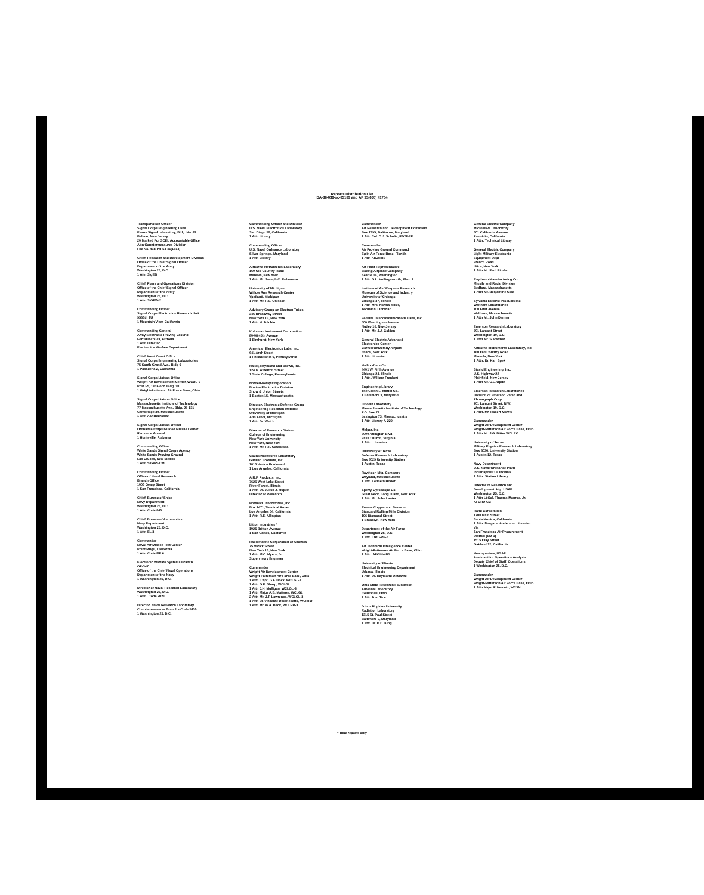Reports Distribution List
DA-36-039-sc-83189 and AF 33(600) 41704
Transportation Officer
Signal Corps Engineering Labs
Evans Signal Laboratory, Bldg. No. 42
Belmar, New Jersey
20 Marked For SCEL Accountable Officer
Attn Countermeasures Division
File No. 41b-PH-54-41(1614)
Chief, Research and Development Division
Office of the Chief Signal Officer
Department of the Army
Washington 25, D.C.
1 Attn SigEB
Chief, Plans and Operations Division
Office of the Chief Signal Officer
Department of the Army
Washington 25, D.C.
1 Attn SIGEW-2
Commanding Officer
Signal Corps Electronics Research Unit
9560th TU
1 Mountain View, California
Commanding General
Army Electronic Proving Ground
Fort Huachuca, Arizona
1 Attn Director
Electronics Warfare Department
Chief, West Coast Office
Signal Corps Engineering Laboratories
75 South Grand Ave., Bldg 6
1 Pasadena 2, California
Signal Corps Liaison Office
Wright Air Development Center, WCOL-9
Post F5, 1st Floor, Bldg. 10
1 Wright-Patterson Air Force Base, Ohio
Signal Corps Liaison Office
Massachusetts Institute of Technology
77 Massachusetts Ave., Bldg. 26-131
Cambridge 39, Massachusetts
1 Attn A D Bedrosian
Signal Corps Liaison Officer
Ordnance Corps Guided Missile Center
Redstone Arsenal
1 Huntsville, Alabama
Commanding Officer
White Sands Signal Corps Agency
White Sands Proving Ground
Las Cruces, New Mexico
1 Attn SIGWS-CM
Commanding Officer
Office of Naval Research
Branch Office
1000 Geary Street
1 San Francisco, California
Chief, Bureau of Ships
Navy Department
Washington 25, D.C.
1 Attn Code 840
Chief, Bureau of Aeronautics
Navy Department
Washington 25, D.C.
1 Attn EL 3
Commander
Naval Air Missile Test Center
Point Mugu, California
1 Attn Code MF 6
Electronic Warfare Systems Branch
OP-347
Office of the Chief Naval Operations
Department of the Navy
1 Washington 25, D.C.
Director of Naval Research Laboratory
Washington 25, D.C.
1 Attn: Code 2021
Director, Naval Research Laboratory
Countermeasures Branch - Code 5430
1 Washington 25, D.C.
Commanding Officer and Director
U.S. Naval Electronics Laboratory
San Diego 52, California
1 Attn Library
Commanding Officer
U.S. Naval Ordnance Laboratory
Silver Springs, Maryland
1 Attn Library
Airborne Instruments Laboratory
160 Old Country Road
Mineola, New York
1 Attn Mr. Joseph C. Robenson
University of Michigan
Willow Run Research Center
Ypsilanti, Michigan
1 Attn Mr. R.L. Ohlsson
Advisory Group on Electron Tubes
346 Broadway Street
New York 13, New York
1 Attn H. Tulchin
Kollsman Instrument Corporation
80-08 45th Avenue
1 Elmhurst, New York
American Electronics Labs. Inc.
641 Arch Street
1 Philadelphia 6, Pennsylvania
Haller, Raymond and Brown, Inc.
124 N. Atherton Street
1 State College, Pennsylvania
Norden-Ketay Corporation
Boston Electronics Division
Snow & Union Streets
1 Boston 15, Massachusetts
Director, Electronic Defense Group
Engineering Research Institute
University of Michigan
Ann Arbor, Michigan
1 Attn Dr. Welch
Director of Research Division
College of Engineering
New York University
New York, New York
1 Attn Mr. R.F. Cotellessa
Countermeasures Laboratory
Gilfillan Brothers, Inc.
1815 Venice Boulevard
1 Los Angeles, California
A.R.F. Products, Inc.
7626 West Lake Street
River Forest, Illinois
1 Attn Dr. Julius J. Hupert
Director of Research
Hoffman Laboratories, Inc.
Box 2471, Terminal Annex
Los Angeles 54, California
1 Attn R.E. Allington
Litton Industries *
1025 Britton Avenue
1 San Carlos, California
Radiomarine Corporation of America
75 Varick Street
New York 13, New York
1 Attn M.C. Myers, Jr.
Supervisory Engineer
Commander
Wright Air Development Center
Wright-Patterson Air Force Base, Ohio
1 Attn. Capt. G.F. Bock, WCLGL-7
1 Attn G.E. Sharp, WCLGI
1 Attn J.H. Mulligan, WCLGL-3
1 Attn Major A.B. Mattson, WCLGL
2 Attn Mr. J.T. Lawrence, WCLGL-3
1 Attn Lt. Vincente DiBenedetto, WCRTO
1 Attn Mr. W.A. Beck, WCLRR-3
Commander
Air Research and Development Command
Box 1395, Baltimore, Maryland
1 Attn Col. O.J. Schultz, RDTDRE
Commander
Air Proving Ground Command
Eglin Air Force Base, Florida
1 Attn ADJ/TRS
Air Plant Representative
Boeing Airplane Company
Seattle 14, Washington
1 Attn G.L. Hollingsworth, Plant 2
Institute of Air Weapons Research
Museum of Science and Industry
University of Chicago
Chicago 37, Illinois
1 Attn Mrs. Norma Miller,
Technical Librarian
Federal Telecommunications Labs, Inc.
500 Washington Avenue
Nutley 10, New Jersey
1 Attn Mr. J.J. Golden
General Electric Advanced
Electronics Center
Cornell University Airport
Ithaca, New York
1 Attn Librarian
Hallicrafters Co.
4401 W. Fifth Avenue
Chicago 24, Illinois
1 Attn. William Frankert
Engineering Library
The Glenn L. Martin Co.
1 Baltimore 3, Maryland
Lincoln Laboratory
Massachusetts Institute of Technology
P.O. Box 73
Lexington 73, Massachusetts
1 Attn Library A-229
Melpar, Inc.
3000 Arlington Blvd.
Falls Church, Virginia
1 Attn: Librarian
University of Texas
Defense Research Laboratory
Box 8029 University Station
1 Austin, Texas
Raytheon Mfg. Company
Wayland, Massachusetts
1 Attn Kenneth Hodor
Sperry Gyroscope Co.
Great Neck, Long Island, New York
1 Attn Mr. John Lauter
Revere Copper and Brass Inc.
Standard Rolling Mills Division
196 Diamond Street
1 Brooklyn, New York
Department of the Air Force
Washington 25, D.C.
1 Attn. DRD-RE-5
Air Technical Intelligence Center
Wright-Patterson Air Force Base, Ohio
1 Attn: AFOIN-4B1
University of Illinois
Electrical Engineering Department
Urbana, Illinois
1 Attn Dr. Raymond DeMarnel
Ohio State Research Foundation
Antenna Laboratory
Columbus, Ohio
1 Attn Tom Tice
Johns Hopkins University
Radiation Laboratory
1315 St. Paul Street
Baltimore 2, Maryland
1 Attn Dr. D.D. King
General Electric Company
Microwave Laboratory
601 California Avenue
Palo Alto, California
1 Attn: Technical Library
General Electric Company
Light Military Electronic
Equipment Dept
French Road
Utica, New York
1 Attn Mr. Paul Riddle
Raytheon Manufacturing Co.
Missile and Radar Division
Bedford, Massachusetts
1 Attn Mr. Benjamine Cole
Sylvania Electric Products Inc.
Waltham Laboratories
100 First Avenue
Waltham, Massachusetts
1 Attn Mr. John Danner
Emerson Research Laboratory
701 Lamont Street
Washington 10, D.C.
1 Attn Mr. S. Rattner
Airborne Instruments Laboratory, Inc.
160 Old Country Road
Mineola, New York
1 Attn: Dr. Karl Spek
Stavid Engineering, Inc.
U.S. Highway 22
Plainfield, New Jersey
1 Attn Mr. C.L. Opitz
Emerson Research Laboratories
Division of Emerson Radio and
Phonograph Corp.
701 Lamont Street, N.W.
Washington 10, D.C.
1 Attn. Mr. Robert Morris
Commander
Wright Air Development Center
Wright-Patterson Air Force Base, Ohio
1 Attn Mr. J.G. Bitter WCLRO
University of Texas
Military Physics Research Laboratory
Box 8036, University Station
1 Austin 12, Texas
Navy Department
U.S. Naval Ordnance Plant
Indianapolis 18, Indiana
1 Attn: Station Library
Director of Research and
Development, Hq., USAF
Washington 25, D.C.
1 Attn Lt.Col. Thomas Monroe, Jr.
AFDRD-CC
Rand Corporation
1700 Main Street
Santa Monica, California
1 Attn. Margaret Anderson, Librarian
Via
San Francisco Air Procurement
District (SM-1)
1515 Clay Street
Oakland 12, California
Headquarters, USAF
Assistant for Operations Analysis
Deputy Chief of Staff, Operations
1 Washington 25, D.C.
Commander
Wright Air Development Center
Wright-Patterson Air Force Base, Ohio
1 Attn Major P. Nemetz, WCSN
* Tube reports only